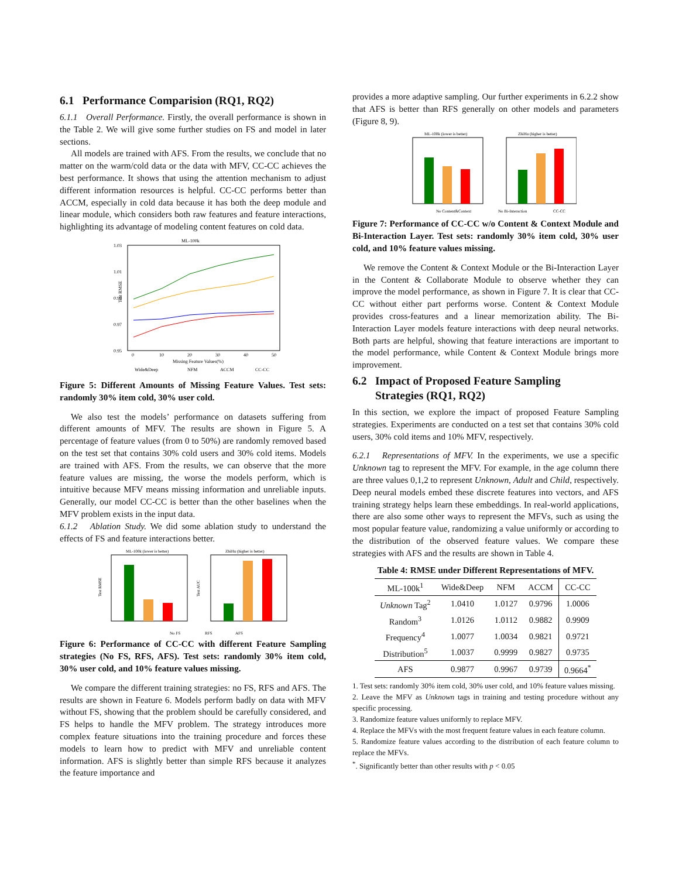6.1 Performance Comparision (RQ1, RQ2)
6.1.1 Overall Performance. Firstly, the overall performance is shown in the Table 2. We will give some further studies on FS and model in later sections.
All models are trained with AFS. From the results, we conclude that no matter on the warm/cold data or the data with MFV, CC-CC achieves the best performance. It shows that using the attention mechanism to adjust different information resources is helpful. CC-CC performs better than ACCM, especially in cold data because it has both the deep module and linear module, which considers both raw features and feature interactions, highlighting its advantage of modeling content features on cold data.
ML-100k
1.03
1.01
0.99
0.97
0.95
Test RMSE
0
10
20
30
40
50
Missing Feature Values(%)
Wide&Deep
NFM
ACCM
CC-CC
Figure 5: Different Amounts of Missing Feature Values. Test sets: randomly 30% item cold, 30% user cold.
We also test the models’ performance on datasets suffering from different amounts of MFV. The results are shown in Figure 5. A percentage of feature values (from 0 to 50%) are randomly removed based on the test set that contains 30% cold users and 30% cold items. Models are trained with AFS. From the results, we can observe that the more feature values are missing, the worse the models perform, which is intuitive because MFV means missing information and unreliable inputs. Generally, our model CC-CC is better than the other baselines when the MFV problem exists in the input data.
6.1.2 Ablation Study. We did some ablation study to understand the effects of FS and feature interactions better.
ML-100k (lower is better)
ZhiHu (higher is better)
Test RMSE
Test AUC
No FS
RFS
AFS
Figure 6: Performance of CC-CC with different Feature Sampling strategies (No FS, RFS, AFS). Test sets: randomly 30% item cold, 30% user cold, and 10% feature values missing.
We compare the different training strategies: no FS, RFS and AFS. The results are shown in Feature 6. Models perform badly on data with MFV without FS, showing that the problem should be carefully considered, and FS helps to handle the MFV problem. The strategy introduces more complex feature situations into the training procedure and forces these models to learn how to predict with MFV and unreliable content information. AFS is slightly better than simple RFS because it analyzes the feature importance and
provides a more adaptive sampling. Our further experiments in 6.2.2 show that AFS is better than RFS generally on other models and parameters (Figure 8, 9).
ML-100k (lower is better)
ZhiHu (higher is better)
No Content&Context
No Bi-Interaction
CC-CC
Figure 7: Performance of CC-CC w/o Content & Context Module and Bi-Interaction Layer. Test sets: randomly 30% item cold, 30% user cold, and 10% feature values missing.
We remove the Content & Context Module or the Bi-Interaction Layer in the Content & Collaborate Module to observe whether they can improve the model performance, as shown in Figure 7. It is clear that CC-CC without either part performs worse. Content & Context Module provides cross-features and a linear memorization ability. The Bi-Interaction Layer models feature interactions with deep neural networks. Both parts are helpful, showing that feature interactions are important to the model performance, while Content & Context Module brings more improvement.
6.2 Impact of Proposed Feature Sampling
Strategies (RQ1, RQ2)
In this section, we explore the impact of proposed Feature Sampling strategies. Experiments are conducted on a test set that contains 30% cold users, 30% cold items and 10% MFV, respectively.
6.2.1 Representations of MFV. In the experiments, we use a specific Unknown tag to represent the MFV. For example, in the age column there are three values 0,1,2 to represent Unknown, Adult and Child, respectively. Deep neural models embed these discrete features into vectors, and AFS training strategy helps learn these embeddings. In real-world applications, there are also some other ways to represent the MFVs, such as using the most popular feature value, randomizing a value uniformly or according to the distribution of the observed feature values. We compare these strategies with AFS and the results are shown in Table 4.
Table 4: RMSE under Different Representations of MFV.
| ML-100k<sup>1</sup> | Wide&Deep | NFM | ACCM | CC-CC |
| --- | --- | --- | --- | --- |
| Unknown Tag<sup>2</sup> | 1.0410 | 1.0127 | 0.9796 | 1.0006 |
| Random<sup>3</sup> | 1.0126 | 1.0112 | 0.9882 | 0.9909 |
| Frequency<sup>4</sup> | 1.0077 | 1.0034 | 0.9821 | 0.9721 |
| Distribution<sup>5</sup> | 1.0037 | 0.9999 | 0.9827 | 0.9735 |
| AFS | 0.9877 | 0.9967 | 0.9739 | 0.9664<sup>*</sup> |
1. Test sets: randomly 30% item cold, 30% user cold, and 10% feature values missing.
2. Leave the MFV as Unknown tags in training and testing procedure without any specific processing.
3. Randomize feature values uniformly to replace MFV.
4. Replace the MFVs with the most frequent feature values in each feature column.
5. Randomize feature values according to the distribution of each feature column to replace the MFVs.
<sup>*</sup>. Significantly better than other results with p < 0.05